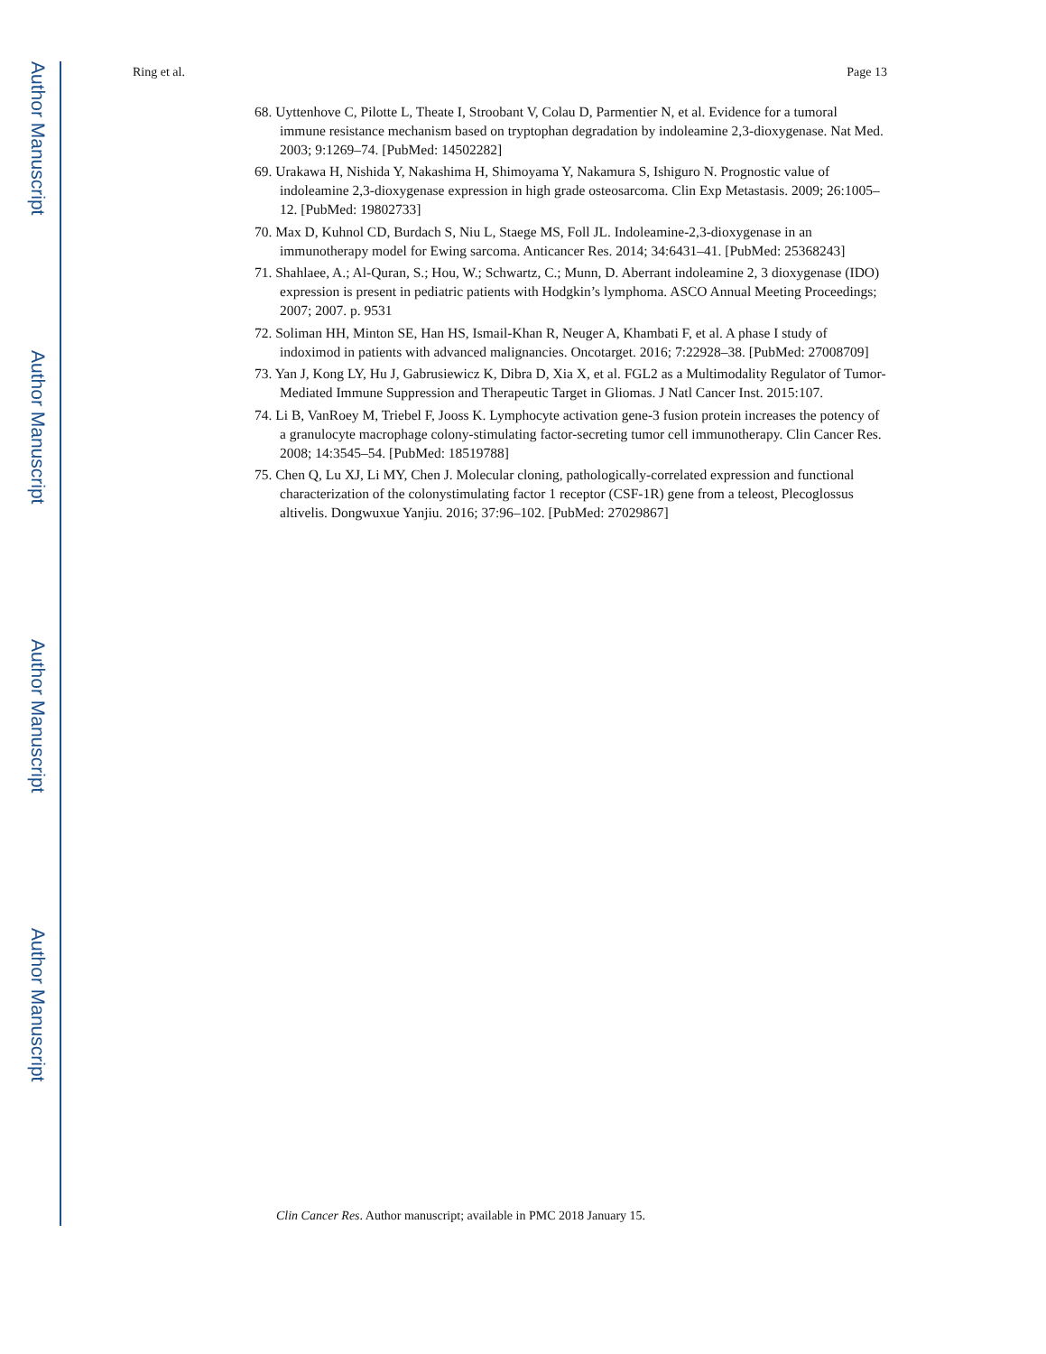Author Manuscript
Author Manuscript
Author Manuscript
Author Manuscript
Ring et al. Page 13
68. Uyttenhove C, Pilotte L, Theate I, Stroobant V, Colau D, Parmentier N, et al. Evidence for a tumoral immune resistance mechanism based on tryptophan degradation by indoleamine 2,3-dioxygenase. Nat Med. 2003; 9:1269–74. [PubMed: 14502282]
69. Urakawa H, Nishida Y, Nakashima H, Shimoyama Y, Nakamura S, Ishiguro N. Prognostic value of indoleamine 2,3-dioxygenase expression in high grade osteosarcoma. Clin Exp Metastasis. 2009; 26:1005–12. [PubMed: 19802733]
70. Max D, Kuhnol CD, Burdach S, Niu L, Staege MS, Foll JL. Indoleamine-2,3-dioxygenase in an immunotherapy model for Ewing sarcoma. Anticancer Res. 2014; 34:6431–41. [PubMed: 25368243]
71. Shahlaee, A.; Al-Quran, S.; Hou, W.; Schwartz, C.; Munn, D. Aberrant indoleamine 2, 3 dioxygenase (IDO) expression is present in pediatric patients with Hodgkin’s lymphoma. ASCO Annual Meeting Proceedings; 2007; 2007. p. 9531
72. Soliman HH, Minton SE, Han HS, Ismail-Khan R, Neuger A, Khambati F, et al. A phase I study of indoximod in patients with advanced malignancies. Oncotarget. 2016; 7:22928–38. [PubMed: 27008709]
73. Yan J, Kong LY, Hu J, Gabrusiewicz K, Dibra D, Xia X, et al. FGL2 as a Multimodality Regulator of Tumor-Mediated Immune Suppression and Therapeutic Target in Gliomas. J Natl Cancer Inst. 2015:107.
74. Li B, VanRoey M, Triebel F, Jooss K. Lymphocyte activation gene-3 fusion protein increases the potency of a granulocyte macrophage colony-stimulating factor-secreting tumor cell immunotherapy. Clin Cancer Res. 2008; 14:3545–54. [PubMed: 18519788]
75. Chen Q, Lu XJ, Li MY, Chen J. Molecular cloning, pathologically-correlated expression and functional characterization of the colonystimulating factor 1 receptor (CSF-1R) gene from a teleost, Plecoglossus altivelis. Dongwuxue Yanjiu. 2016; 37:96–102. [PubMed: 27029867]
Clin Cancer Res. Author manuscript; available in PMC 2018 January 15.